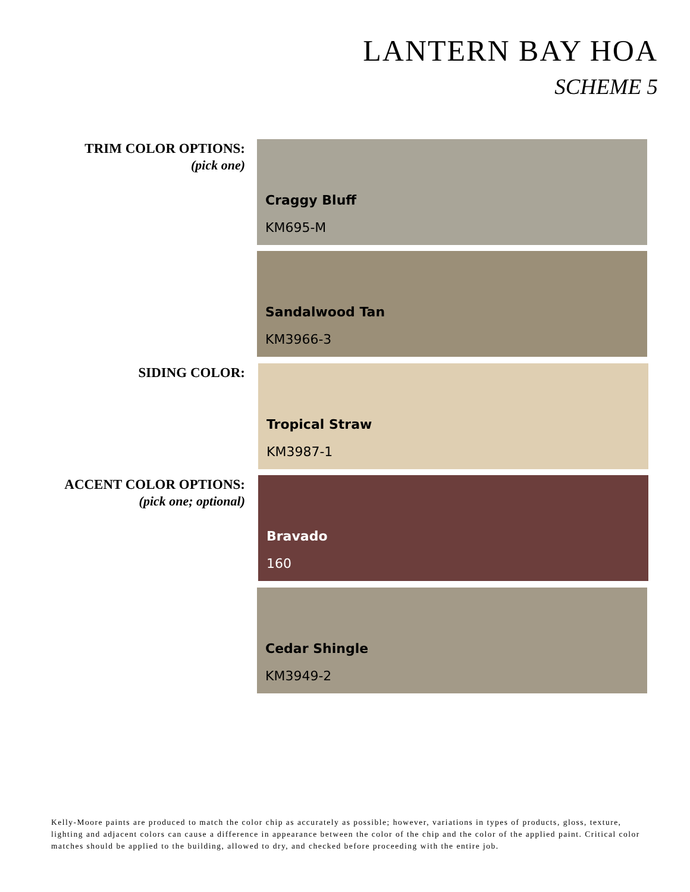LANTERN BAY HOA
SCHEME 5
TRIM COLOR OPTIONS:
(pick one)
Craggy Bluff
KM695-M
Sandalwood Tan
KM3966-3
SIDING COLOR:
Tropical Straw
KM3987-1
ACCENT COLOR OPTIONS:
(pick one; optional)
Bravado
160
Cedar Shingle
KM3949-2
Kelly-Moore paints are produced to match the color chip as accurately as possible; however, variations in types of products, gloss, texture, lighting and adjacent colors can cause a difference in appearance between the color of the chip and the color of the applied paint. Critical color matches should be applied to the building, allowed to dry, and checked before proceeding with the entire job.